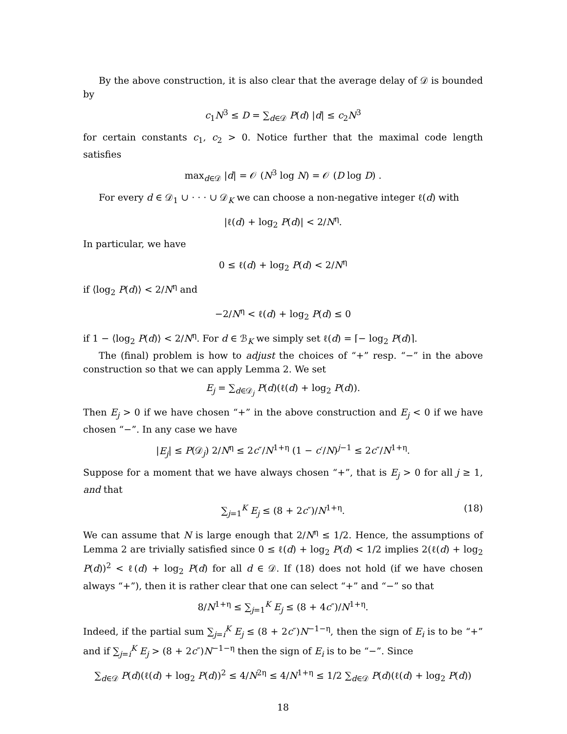By the above construction, it is also clear that the average delay of 𝒟 is bounded by
c<sub>1</sub>N<sup>3</sup> ≤ D = ∑<sub>d∈𝒟</sub> P(d) |d| ≤ c<sub>2</sub>N<sup>3</sup>
for certain constants c<sub>1</sub>, c<sub>2</sub> > 0. Notice further that the maximal code length satisfies
max<sub>d∈𝒟</sub> |d| = 𝒪 (N<sup>3</sup> log N) = 𝒪 (D log D) .
For every d ∈ 𝒟<sub>1</sub> ∪ · · · ∪ 𝒟<sub>K</sub> we can choose a non-negative integer ℓ(d) with
|ℓ(d) + log<sub>2</sub> P(d)| < 2/N<sup>η</sup>.
In particular, we have
0 ≤ ℓ(d) + log<sub>2</sub> P(d) < 2/N<sup>η</sup>
if ⟨log<sub>2</sub> P(d)⟩ < 2/N<sup>η</sup> and
−2/N<sup>η</sup> < ℓ(d) + log<sub>2</sub> P(d) ≤ 0
if 1 − ⟨log<sub>2</sub> P(d)⟩ < 2/N<sup>η</sup>. For d ∈ ℬ<sub>K</sub> we simply set ℓ(d) = ⌈− log<sub>2</sub> P(d)⌉.
The (final) problem is how to adjust the choices of “+” resp. “−” in the above construction so that we can apply Lemma 2. We set
E<sub>j</sub> = ∑<sub>d∈𝒟<sub>j</sub></sub> P(d)(ℓ(d) + log<sub>2</sub> P(d)).
Then E<sub>j</sub> > 0 if we have chosen “+” in the above construction and E<sub>j</sub> < 0 if we have chosen “−”. In any case we have
|E<sub>j</sub>| ≤ P(𝒟<sub>j</sub>) 2/N<sup>η</sup> ≤ 2c″/N<sup>1+η</sup> (1 − c′/N)<sup>j−1</sup> ≤ 2c″/N<sup>1+η</sup>.
Suppose for a moment that we have always chosen “+”, that is E<sub>j</sub> > 0 for all j ≥ 1, and that
∑<sub>j=1</sub><sup>K</sup> E<sub>j</sub> ≤ (8 + 2c″)/N<sup>1+η</sup>. (18)
We can assume that N is large enough that 2/N<sup>η</sup> ≤ 1/2. Hence, the assumptions of Lemma 2 are trivially satisfied since 0 ≤ ℓ(d) + log<sub>2</sub> P(d) < 1/2 implies 2(ℓ(d) + log<sub>2</sub> P(d))<sup>2</sup> < ℓ(d) + log<sub>2</sub> P(d) for all d ∈ 𝒟. If (18) does not hold (if we have chosen always “+”), then it is rather clear that one can select “+” and “−” so that
8/N<sup>1+η</sup> ≤ ∑<sub>j=1</sub><sup>K</sup> E<sub>j</sub> ≤ (8 + 4c″)/N<sup>1+η</sup>.
Indeed, if the partial sum ∑<sub>j=i</sub><sup>K</sup> E<sub>j</sub> ≤ (8 + 2c″)N<sup>−1−η</sup>, then the sign of E<sub>i</sub> is to be “+” and if ∑<sub>j=i</sub><sup>K</sup> E<sub>j</sub> > (8 + 2c″)N<sup>−1−η</sup> then the sign of E<sub>i</sub> is to be “−”. Since
∑<sub>d∈𝒟</sub> P(d)(ℓ(d) + log<sub>2</sub> P(d))<sup>2</sup> ≤ 4/N<sup>2η</sup> ≤ 4/N<sup>1+η</sup> ≤ 1/2 ∑<sub>d∈𝒟</sub> P(d)(ℓ(d) + log<sub>2</sub> P(d))
18